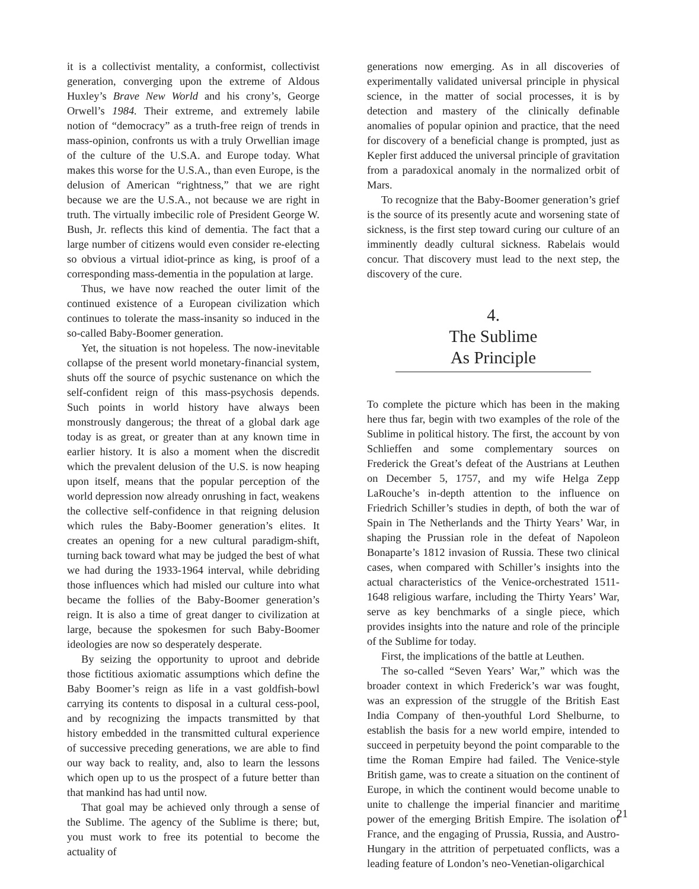it is a collectivist mentality, a conformist, collectivist generation, converging upon the extreme of Aldous Huxley’s Brave New World and his crony’s, George Orwell’s 1984. Their extreme, and extremely labile notion of “democracy” as a truth-free reign of trends in mass-opinion, confronts us with a truly Orwellian image of the culture of the U.S.A. and Europe today. What makes this worse for the U.S.A., than even Europe, is the delusion of American “rightness,” that we are right because we are the U.S.A., not because we are right in truth. The virtually imbecilic role of President George W. Bush, Jr. reflects this kind of dementia. The fact that a large number of citizens would even consider re-electing so obvious a virtual idiot-prince as king, is proof of a corresponding mass-dementia in the population at large.
Thus, we have now reached the outer limit of the continued existence of a European civilization which continues to tolerate the mass-insanity so induced in the so-called Baby-Boomer generation.
Yet, the situation is not hopeless. The now-inevitable collapse of the present world monetary-financial system, shuts off the source of psychic sustenance on which the self-confident reign of this mass-psychosis depends. Such points in world history have always been monstrously dangerous; the threat of a global dark age today is as great, or greater than at any known time in earlier history. It is also a moment when the discredit which the prevalent delusion of the U.S. is now heaping upon itself, means that the popular perception of the world depression now already onrushing in fact, weakens the collective self-confidence in that reigning delusion which rules the Baby-Boomer generation’s elites. It creates an opening for a new cultural paradigm-shift, turning back toward what may be judged the best of what we had during the 1933-1964 interval, while debriding those influences which had misled our culture into what became the follies of the Baby-Boomer generation’s reign. It is also a time of great danger to civilization at large, because the spokesmen for such Baby-Boomer ideologies are now so desperately desperate.
By seizing the opportunity to uproot and debride those fictitious axiomatic assumptions which define the Baby Boomer’s reign as life in a vast goldfish-bowl carrying its contents to disposal in a cultural cess-pool, and by recognizing the impacts transmitted by that history embedded in the transmitted cultural experience of successive preceding generations, we are able to find our way back to reality, and, also to learn the lessons which open up to us the prospect of a future better than that mankind has had until now.
That goal may be achieved only through a sense of the Sublime. The agency of the Sublime is there; but, you must work to free its potential to become the actuality of
generations now emerging. As in all discoveries of experimentally validated universal principle in physical science, in the matter of social processes, it is by detection and mastery of the clinically definable anomalies of popular opinion and practice, that the need for discovery of a beneficial change is prompted, just as Kepler first adduced the universal principle of gravitation from a paradoxical anomaly in the normalized orbit of Mars.
To recognize that the Baby-Boomer generation’s grief is the source of its presently acute and worsening state of sickness, is the first step toward curing our culture of an imminently deadly cultural sickness. Rabelais would concur. That discovery must lead to the next step, the discovery of the cure.
4.
The Sublime
As Principle
To complete the picture which has been in the making here thus far, begin with two examples of the role of the Sublime in political history. The first, the account by von Schlieffen and some complementary sources on Frederick the Great’s defeat of the Austrians at Leuthen on December 5, 1757, and my wife Helga Zepp LaRouche’s in-depth attention to the influence on Friedrich Schiller’s studies in depth, of both the war of Spain in The Netherlands and the Thirty Years’ War, in shaping the Prussian role in the defeat of Napoleon Bonaparte’s 1812 invasion of Russia. These two clinical cases, when compared with Schiller’s insights into the actual characteristics of the Venice-orchestrated 1511-1648 religious warfare, including the Thirty Years’ War, serve as key benchmarks of a single piece, which provides insights into the nature and role of the principle of the Sublime for today.
First, the implications of the battle at Leuthen.
The so-called “Seven Years’ War,” which was the broader context in which Frederick’s war was fought, was an expression of the struggle of the British East India Company of then-youthful Lord Shelburne, to establish the basis for a new world empire, intended to succeed in perpetuity beyond the point comparable to the time the Roman Empire had failed. The Venice-style British game, was to create a situation on the continent of Europe, in which the continent would become unable to unite to challenge the imperial financier and maritime power of the emerging British Empire. The isolation of France, and the engaging of Prussia, Russia, and Austro-Hungary in the attrition of perpetuated conflicts, was a leading feature of London’s neo-Venetian-oligarchical
21